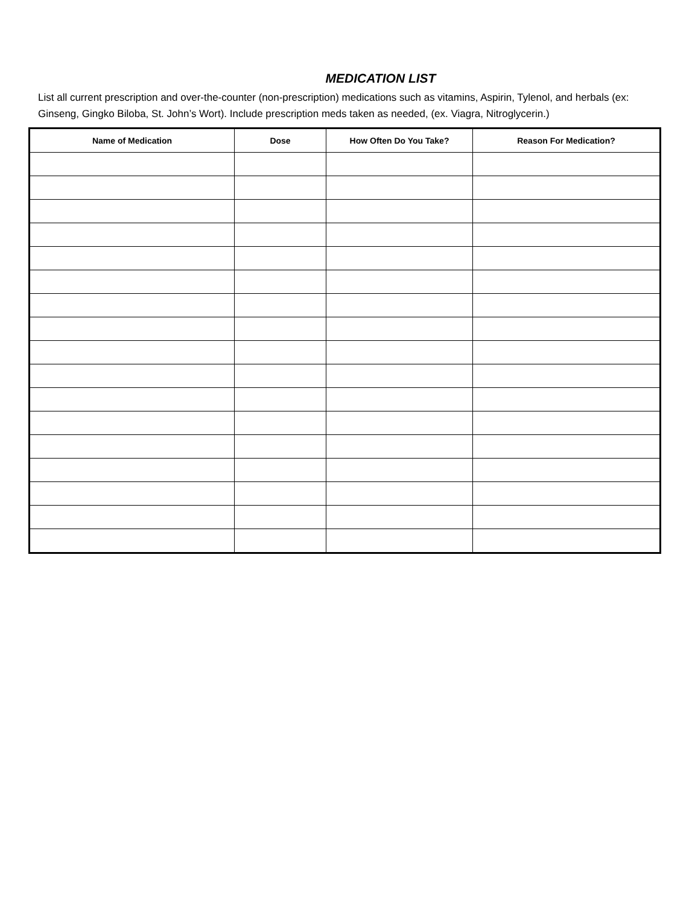MEDICATION LIST
List all current prescription and over-the-counter (non-prescription) medications such as vitamins, Aspirin, Tylenol, and herbals (ex: Ginseng, Gingko Biloba, St. John’s Wort). Include prescription meds taken as needed, (ex. Viagra, Nitroglycerin.)
| Name of Medication | Dose | How Often Do You Take? | Reason For Medication? |
| --- | --- | --- | --- |